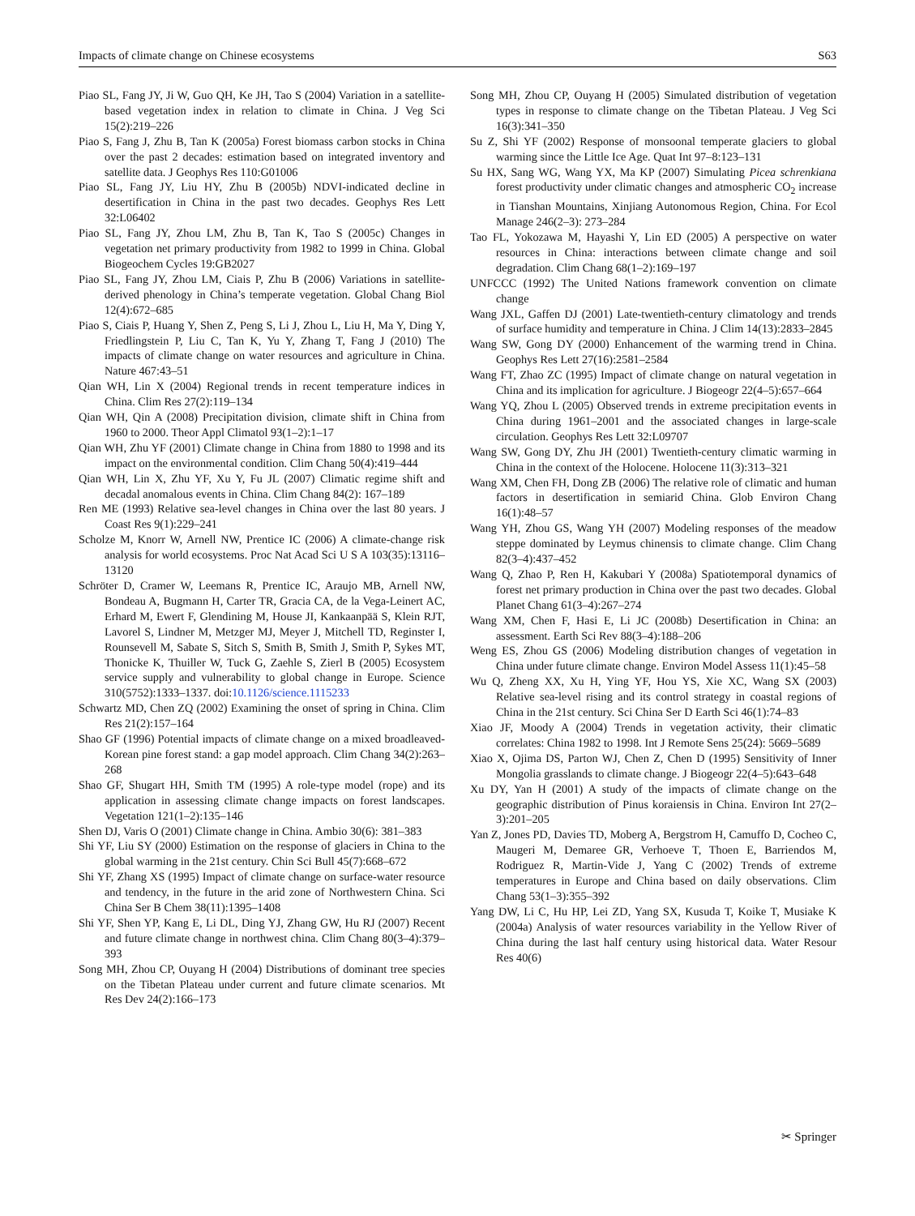Impacts of climate change on Chinese ecosystems S63
Piao SL, Fang JY, Ji W, Guo QH, Ke JH, Tao S (2004) Variation in a satellite-based vegetation index in relation to climate in China. J Veg Sci 15(2):219–226
Piao S, Fang J, Zhu B, Tan K (2005a) Forest biomass carbon stocks in China over the past 2 decades: estimation based on integrated inventory and satellite data. J Geophys Res 110:G01006
Piao SL, Fang JY, Liu HY, Zhu B (2005b) NDVI-indicated decline in desertification in China in the past two decades. Geophys Res Lett 32:L06402
Piao SL, Fang JY, Zhou LM, Zhu B, Tan K, Tao S (2005c) Changes in vegetation net primary productivity from 1982 to 1999 in China. Global Biogeochem Cycles 19:GB2027
Piao SL, Fang JY, Zhou LM, Ciais P, Zhu B (2006) Variations in satellite-derived phenology in China’s temperate vegetation. Global Chang Biol 12(4):672–685
Piao S, Ciais P, Huang Y, Shen Z, Peng S, Li J, Zhou L, Liu H, Ma Y, Ding Y, Friedlingstein P, Liu C, Tan K, Yu Y, Zhang T, Fang J (2010) The impacts of climate change on water resources and agriculture in China. Nature 467:43–51
Qian WH, Lin X (2004) Regional trends in recent temperature indices in China. Clim Res 27(2):119–134
Qian WH, Qin A (2008) Precipitation division, climate shift in China from 1960 to 2000. Theor Appl Climatol 93(1–2):1–17
Qian WH, Zhu YF (2001) Climate change in China from 1880 to 1998 and its impact on the environmental condition. Clim Chang 50(4):419–444
Qian WH, Lin X, Zhu YF, Xu Y, Fu JL (2007) Climatic regime shift and decadal anomalous events in China. Clim Chang 84(2): 167–189
Ren ME (1993) Relative sea-level changes in China over the last 80 years. J Coast Res 9(1):229–241
Scholze M, Knorr W, Arnell NW, Prentice IC (2006) A climate-change risk analysis for world ecosystems. Proc Nat Acad Sci U S A 103(35):13116–13120
Schröter D, Cramer W, Leemans R, Prentice IC, Araujo MB, Arnell NW, Bondeau A, Bugmann H, Carter TR, Gracia CA, de la Vega-Leinert AC, Erhard M, Ewert F, Glendining M, House JI, Kankaanpää S, Klein RJT, Lavorel S, Lindner M, Metzger MJ, Meyer J, Mitchell TD, Reginster I, Rounsevell M, Sabate S, Sitch S, Smith B, Smith J, Smith P, Sykes MT, Thonicke K, Thuiller W, Tuck G, Zaehle S, Zierl B (2005) Ecosystem service supply and vulnerability to global change in Europe. Science 310(5752):1333–1337. doi:10.1126/science.1115233
Schwartz MD, Chen ZQ (2002) Examining the onset of spring in China. Clim Res 21(2):157–164
Shao GF (1996) Potential impacts of climate change on a mixed broadleaved-Korean pine forest stand: a gap model approach. Clim Chang 34(2):263–268
Shao GF, Shugart HH, Smith TM (1995) A role-type model (rope) and its application in assessing climate change impacts on forest landscapes. Vegetation 121(1–2):135–146
Shen DJ, Varis O (2001) Climate change in China. Ambio 30(6): 381–383
Shi YF, Liu SY (2000) Estimation on the response of glaciers in China to the global warming in the 21st century. Chin Sci Bull 45(7):668–672
Shi YF, Zhang XS (1995) Impact of climate change on surface-water resource and tendency, in the future in the arid zone of Northwestern China. Sci China Ser B Chem 38(11):1395–1408
Shi YF, Shen YP, Kang E, Li DL, Ding YJ, Zhang GW, Hu RJ (2007) Recent and future climate change in northwest china. Clim Chang 80(3–4):379–393
Song MH, Zhou CP, Ouyang H (2004) Distributions of dominant tree species on the Tibetan Plateau under current and future climate scenarios. Mt Res Dev 24(2):166–173
Song MH, Zhou CP, Ouyang H (2005) Simulated distribution of vegetation types in response to climate change on the Tibetan Plateau. J Veg Sci 16(3):341–350
Su Z, Shi YF (2002) Response of monsoonal temperate glaciers to global warming since the Little Ice Age. Quat Int 97–8:123–131
Su HX, Sang WG, Wang YX, Ma KP (2007) Simulating Picea schrenkiana forest productivity under climatic changes and atmospheric CO<sub>2</sub> increase in Tianshan Mountains, Xinjiang Autonomous Region, China. For Ecol Manage 246(2–3): 273–284
Tao FL, Yokozawa M, Hayashi Y, Lin ED (2005) A perspective on water resources in China: interactions between climate change and soil degradation. Clim Chang 68(1–2):169–197
UNFCCC (1992) The United Nations framework convention on climate change
Wang JXL, Gaffen DJ (2001) Late-twentieth-century climatology and trends of surface humidity and temperature in China. J Clim 14(13):2833–2845
Wang SW, Gong DY (2000) Enhancement of the warming trend in China. Geophys Res Lett 27(16):2581–2584
Wang FT, Zhao ZC (1995) Impact of climate change on natural vegetation in China and its implication for agriculture. J Biogeogr 22(4–5):657–664
Wang YQ, Zhou L (2005) Observed trends in extreme precipitation events in China during 1961–2001 and the associated changes in large-scale circulation. Geophys Res Lett 32:L09707
Wang SW, Gong DY, Zhu JH (2001) Twentieth-century climatic warming in China in the context of the Holocene. Holocene 11(3):313–321
Wang XM, Chen FH, Dong ZB (2006) The relative role of climatic and human factors in desertification in semiarid China. Glob Environ Chang 16(1):48–57
Wang YH, Zhou GS, Wang YH (2007) Modeling responses of the meadow steppe dominated by Leymus chinensis to climate change. Clim Chang 82(3–4):437–452
Wang Q, Zhao P, Ren H, Kakubari Y (2008a) Spatiotemporal dynamics of forest net primary production in China over the past two decades. Global Planet Chang 61(3–4):267–274
Wang XM, Chen F, Hasi E, Li JC (2008b) Desertification in China: an assessment. Earth Sci Rev 88(3–4):188–206
Weng ES, Zhou GS (2006) Modeling distribution changes of vegetation in China under future climate change. Environ Model Assess 11(1):45–58
Wu Q, Zheng XX, Xu H, Ying YF, Hou YS, Xie XC, Wang SX (2003) Relative sea-level rising and its control strategy in coastal regions of China in the 21st century. Sci China Ser D Earth Sci 46(1):74–83
Xiao JF, Moody A (2004) Trends in vegetation activity, their climatic correlates: China 1982 to 1998. Int J Remote Sens 25(24): 5669–5689
Xiao X, Ojima DS, Parton WJ, Chen Z, Chen D (1995) Sensitivity of Inner Mongolia grasslands to climate change. J Biogeogr 22(4–5):643–648
Xu DY, Yan H (2001) A study of the impacts of climate change on the geographic distribution of Pinus koraiensis in China. Environ Int 27(2–3):201–205
Yan Z, Jones PD, Davies TD, Moberg A, Bergstrom H, Camuffo D, Cocheo C, Maugeri M, Demaree GR, Verhoeve T, Thoen E, Barriendos M, Rodriguez R, Martin-Vide J, Yang C (2002) Trends of extreme temperatures in Europe and China based on daily observations. Clim Chang 53(1–3):355–392
Yang DW, Li C, Hu HP, Lei ZD, Yang SX, Kusuda T, Koike T, Musiake K (2004a) Analysis of water resources variability in the Yellow River of China during the last half century using historical data. Water Resour Res 40(6)
✂ Springer